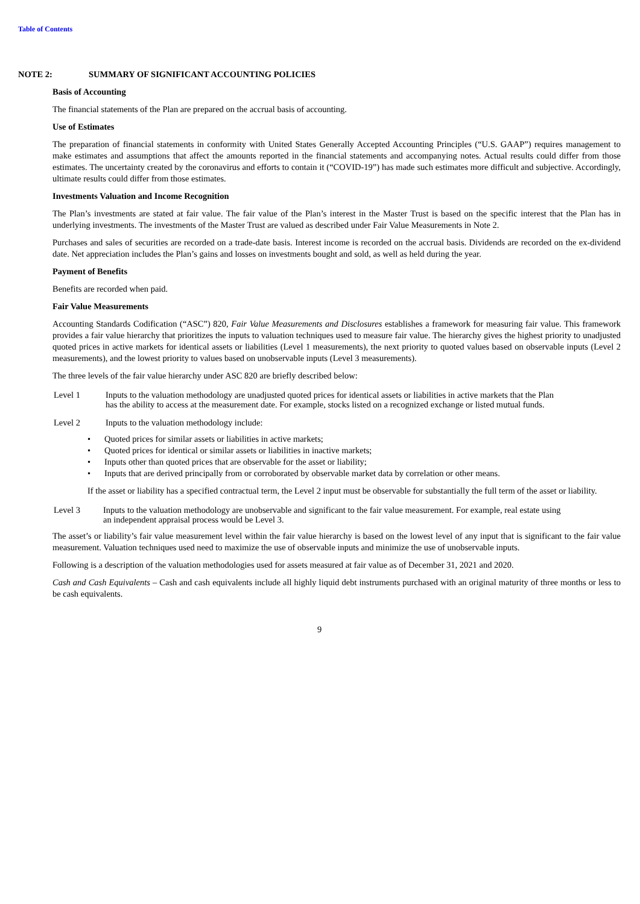Table of Contents
NOTE 2: SUMMARY OF SIGNIFICANT ACCOUNTING POLICIES
Basis of Accounting
The financial statements of the Plan are prepared on the accrual basis of accounting.
Use of Estimates
The preparation of financial statements in conformity with United States Generally Accepted Accounting Principles (“U.S. GAAP”) requires management to make estimates and assumptions that affect the amounts reported in the financial statements and accompanying notes. Actual results could differ from those estimates. The uncertainty created by the coronavirus and efforts to contain it (“COVID-19”) has made such estimates more difficult and subjective. Accordingly, ultimate results could differ from those estimates.
Investments Valuation and Income Recognition
The Plan’s investments are stated at fair value. The fair value of the Plan’s interest in the Master Trust is based on the specific interest that the Plan has in underlying investments. The investments of the Master Trust are valued as described under Fair Value Measurements in Note 2.
Purchases and sales of securities are recorded on a trade-date basis. Interest income is recorded on the accrual basis. Dividends are recorded on the ex-dividend date. Net appreciation includes the Plan’s gains and losses on investments bought and sold, as well as held during the year.
Payment of Benefits
Benefits are recorded when paid.
Fair Value Measurements
Accounting Standards Codification (“ASC”) 820, Fair Value Measurements and Disclosures establishes a framework for measuring fair value. This framework provides a fair value hierarchy that prioritizes the inputs to valuation techniques used to measure fair value. The hierarchy gives the highest priority to unadjusted quoted prices in active markets for identical assets or liabilities (Level 1 measurements), the next priority to quoted values based on observable inputs (Level 2 measurements), and the lowest priority to values based on unobservable inputs (Level 3 measurements).
The three levels of the fair value hierarchy under ASC 820 are briefly described below:
Level 1 Inputs to the valuation methodology are unadjusted quoted prices for identical assets or liabilities in active markets that the Plan has the ability to access at the measurement date. For example, stocks listed on a recognized exchange or listed mutual funds.
Level 2 Inputs to the valuation methodology include:
• Quoted prices for similar assets or liabilities in active markets;
• Quoted prices for identical or similar assets or liabilities in inactive markets;
• Inputs other than quoted prices that are observable for the asset or liability;
• Inputs that are derived principally from or corroborated by observable market data by correlation or other means.
If the asset or liability has a specified contractual term, the Level 2 input must be observable for substantially the full term of the asset or liability.
Level 3 Inputs to the valuation methodology are unobservable and significant to the fair value measurement. For example, real estate using an independent appraisal process would be Level 3.
The asset’s or liability’s fair value measurement level within the fair value hierarchy is based on the lowest level of any input that is significant to the fair value measurement. Valuation techniques used need to maximize the use of observable inputs and minimize the use of unobservable inputs.
Following is a description of the valuation methodologies used for assets measured at fair value as of December 31, 2021 and 2020.
Cash and Cash Equivalents – Cash and cash equivalents include all highly liquid debt instruments purchased with an original maturity of three months or less to be cash equivalents.
9